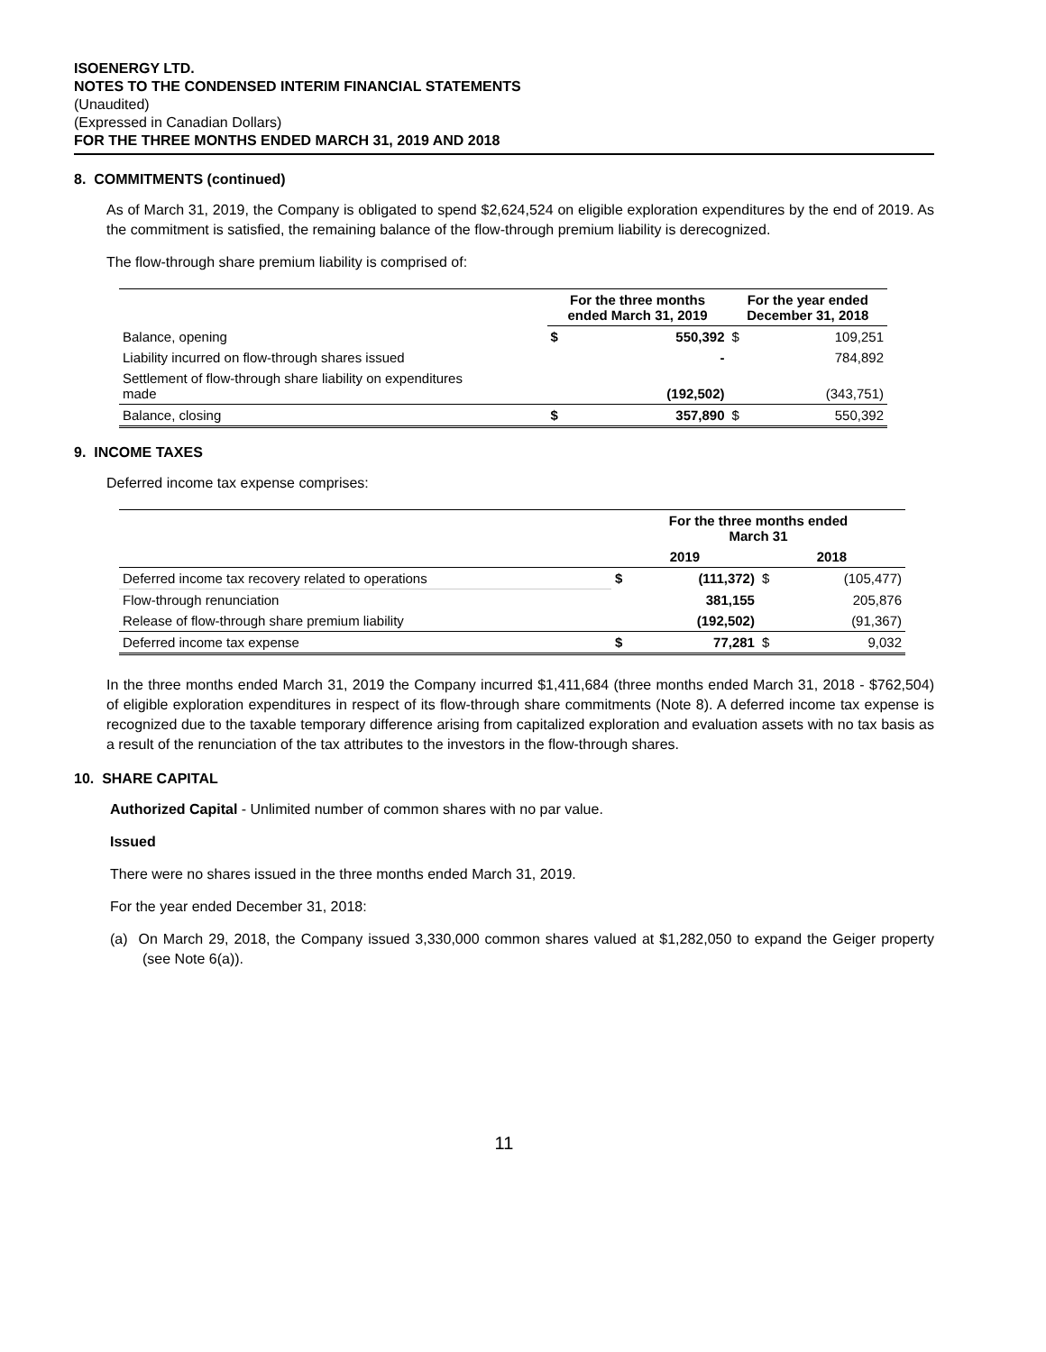ISOENERGY LTD.
NOTES TO THE CONDENSED INTERIM FINANCIAL STATEMENTS
(Unaudited)
(Expressed in Canadian Dollars)
FOR THE THREE MONTHS ENDED MARCH 31, 2019 AND 2018
8. COMMITMENTS (continued)
As of March 31, 2019, the Company is obligated to spend $2,624,524 on eligible exploration expenditures by the end of 2019. As the commitment is satisfied, the remaining balance of the flow-through premium liability is derecognized.
The flow-through share premium liability is comprised of:
| | For the three months ended March 31, 2019 | | For the year ended December 31, 2018 | |
| --- | --- | --- | --- | --- |
| Balance, opening | $ | 550,392 | $ | 109,251 |
| Liability incurred on flow-through shares issued | | - | | 784,892 |
| Settlement of flow-through share liability on expenditures made | | (192,502) | | (343,751) |
| Balance, closing | $ | 357,890 | $ | 550,392 |
9. INCOME TAXES
Deferred income tax expense comprises:
| | For the three months ended March 31 | | | |
| --- | --- | --- | --- | --- |
| | 2019 | | 2018 | |
| Deferred income tax recovery related to operations | $ | (111,372) | $ | (105,477) |
| Flow-through renunciation | | 381,155 | | 205,876 |
| Release of flow-through share premium liability | | (192,502) | | (91,367) |
| Deferred income tax expense | $ | 77,281 | $ | 9,032 |
In the three months ended March 31, 2019 the Company incurred $1,411,684 (three months ended March 31, 2018 - $762,504) of eligible exploration expenditures in respect of its flow-through share commitments (Note 8). A deferred income tax expense is recognized due to the taxable temporary difference arising from capitalized exploration and evaluation assets with no tax basis as a result of the renunciation of the tax attributes to the investors in the flow-through shares.
10. SHARE CAPITAL
Authorized Capital - Unlimited number of common shares with no par value.
Issued
There were no shares issued in the three months ended March 31, 2019.
For the year ended December 31, 2018:
(a) On March 29, 2018, the Company issued 3,330,000 common shares valued at $1,282,050 to expand the Geiger property (see Note 6(a)).
11